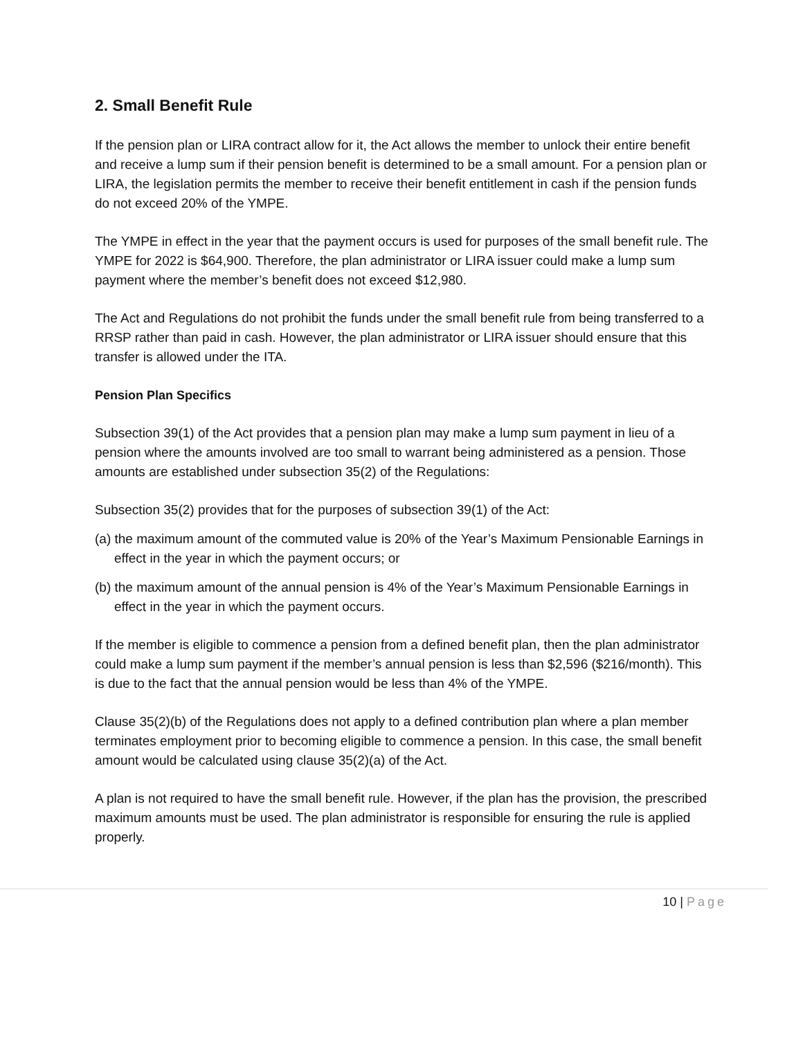2. Small Benefit Rule
If the pension plan or LIRA contract allow for it, the Act allows the member to unlock their entire benefit and receive a lump sum if their pension benefit is determined to be a small amount. For a pension plan or LIRA, the legislation permits the member to receive their benefit entitlement in cash if the pension funds do not exceed 20% of the YMPE.
The YMPE in effect in the year that the payment occurs is used for purposes of the small benefit rule. The YMPE for 2022 is $64,900. Therefore, the plan administrator or LIRA issuer could make a lump sum payment where the member’s benefit does not exceed $12,980.
The Act and Regulations do not prohibit the funds under the small benefit rule from being transferred to a RRSP rather than paid in cash. However, the plan administrator or LIRA issuer should ensure that this transfer is allowed under the ITA.
Pension Plan Specifics
Subsection 39(1) of the Act provides that a pension plan may make a lump sum payment in lieu of a pension where the amounts involved are too small to warrant being administered as a pension. Those amounts are established under subsection 35(2) of the Regulations:
Subsection 35(2) provides that for the purposes of subsection 39(1) of the Act:
(a) the maximum amount of the commuted value is 20% of the Year’s Maximum Pensionable Earnings in effect in the year in which the payment occurs; or
(b) the maximum amount of the annual pension is 4% of the Year’s Maximum Pensionable Earnings in effect in the year in which the payment occurs.
If the member is eligible to commence a pension from a defined benefit plan, then the plan administrator could make a lump sum payment if the member’s annual pension is less than $2,596 ($216/month). This is due to the fact that the annual pension would be less than 4% of the YMPE.
Clause 35(2)(b) of the Regulations does not apply to a defined contribution plan where a plan member terminates employment prior to becoming eligible to commence a pension. In this case, the small benefit amount would be calculated using clause 35(2)(a) of the Act.
A plan is not required to have the small benefit rule. However, if the plan has the provision, the prescribed maximum amounts must be used. The plan administrator is responsible for ensuring the rule is applied properly.
10 | Page